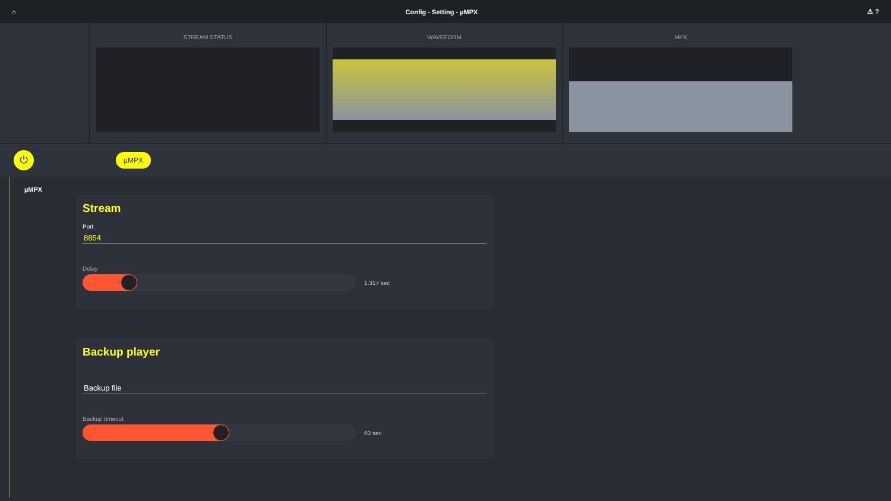⌂ Config - Setting - µMPX ⚠ ?
STREAM STATUS WAVEFORM MPX
⏻
µMPX
µMPX
Stream
Port
8854
Delay
1.317 sec
Backup player
Backup file
Backup timeout
60 sec